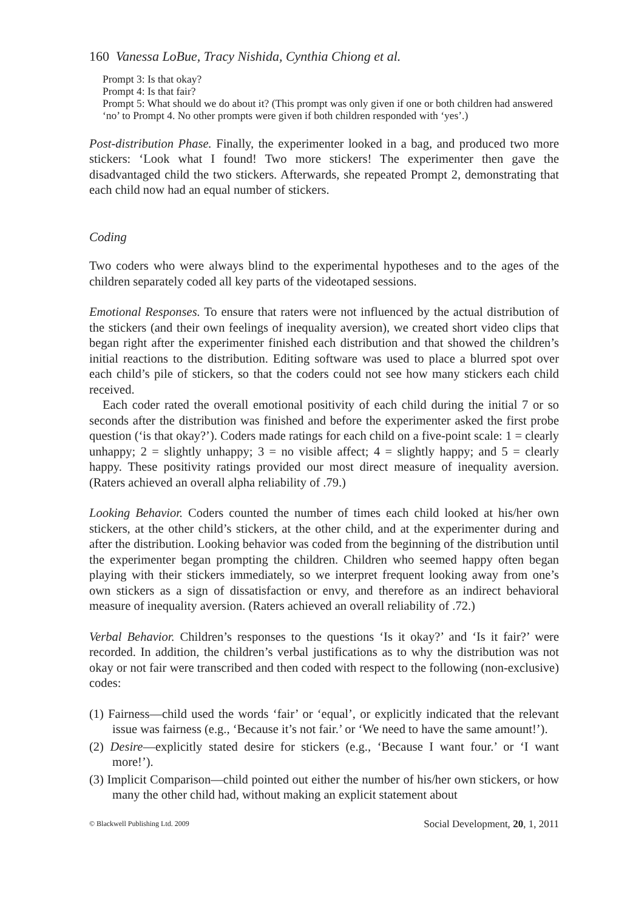160 Vanessa LoBue, Tracy Nishida, Cynthia Chiong et al.
Prompt 3: Is that okay?
Prompt 4: Is that fair?
Prompt 5: What should we do about it? (This prompt was only given if one or both children had answered ‘no’ to Prompt 4. No other prompts were given if both children responded with ‘yes’.)
Post-distribution Phase. Finally, the experimenter looked in a bag, and produced two more stickers: ‘Look what I found! Two more stickers! The experimenter then gave the disadvantaged child the two stickers. Afterwards, she repeated Prompt 2, demonstrating that each child now had an equal number of stickers.
Coding
Two coders who were always blind to the experimental hypotheses and to the ages of the children separately coded all key parts of the videotaped sessions.
Emotional Responses. To ensure that raters were not influenced by the actual distribution of the stickers (and their own feelings of inequality aversion), we created short video clips that began right after the experimenter finished each distribution and that showed the children’s initial reactions to the distribution. Editing software was used to place a blurred spot over each child’s pile of stickers, so that the coders could not see how many stickers each child received.
Each coder rated the overall emotional positivity of each child during the initial 7 or so seconds after the distribution was finished and before the experimenter asked the first probe question (‘is that okay?’). Coders made ratings for each child on a five-point scale: 1 = clearly unhappy; 2 = slightly unhappy; 3 = no visible affect; 4 = slightly happy; and 5 = clearly happy. These positivity ratings provided our most direct measure of inequality aversion. (Raters achieved an overall alpha reliability of .79.)
Looking Behavior. Coders counted the number of times each child looked at his/her own stickers, at the other child’s stickers, at the other child, and at the experimenter during and after the distribution. Looking behavior was coded from the beginning of the distribution until the experimenter began prompting the children. Children who seemed happy often began playing with their stickers immediately, so we interpret frequent looking away from one’s own stickers as a sign of dissatisfaction or envy, and therefore as an indirect behavioral measure of inequality aversion. (Raters achieved an overall reliability of .72.)
Verbal Behavior. Children’s responses to the questions ‘Is it okay?’ and ‘Is it fair?’ were recorded. In addition, the children’s verbal justifications as to why the distribution was not okay or not fair were transcribed and then coded with respect to the following (non-exclusive) codes:
(1) Fairness—child used the words ‘fair’ or ‘equal’, or explicitly indicated that the relevant issue was fairness (e.g., ‘Because it’s not fair.’ or ‘We need to have the same amount!’).
(2) Desire—explicitly stated desire for stickers (e.g., ‘Because I want four.’ or ‘I want more!’).
(3) Implicit Comparison—child pointed out either the number of his/her own stickers, or how many the other child had, without making an explicit statement about
© Blackwell Publishing Ltd. 2009 Social Development, 20, 1, 2011